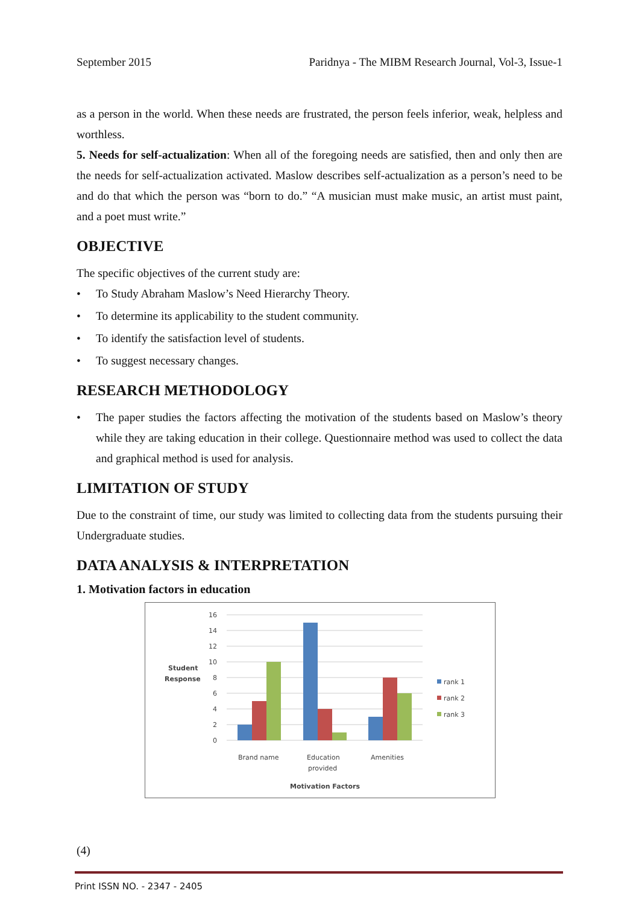September 2015 Paridnya - The MIBM Research Journal, Vol-3, Issue-1
as a person in the world. When these needs are frustrated, the person feels inferior, weak, helpless and worthless.
5. Needs for self-actualization: When all of the foregoing needs are satisfied, then and only then are the needs for self-actualization activated. Maslow describes self-actualization as a person’s need to be and do that which the person was “born to do.” “A musician must make music, an artist must paint, and a poet must write.”
OBJECTIVE
The specific objectives of the current study are:
• To Study Abraham Maslow’s Need Hierarchy Theory.
• To determine its applicability to the student community.
• To identify the satisfaction level of students.
• To suggest necessary changes.
RESEARCH METHODOLOGY
• The paper studies the factors affecting the motivation of the students based on Maslow’s theory while they are taking education in their college. Questionnaire method was used to collect the data and graphical method is used for analysis.
LIMITATION OF STUDY
Due to the constraint of time, our study was limited to collecting data from the students pursuing their Undergraduate studies.
DATA ANALYSIS & INTERPRETATION
1. Motivation factors in education
16
14
12
10
8
6
4
2
0
Student
Response
Brand name
Education
provided
Amenities
Motivation Factors
rank 1
rank 2
rank 3
(4)
Print ISSN NO. - 2347 - 2405